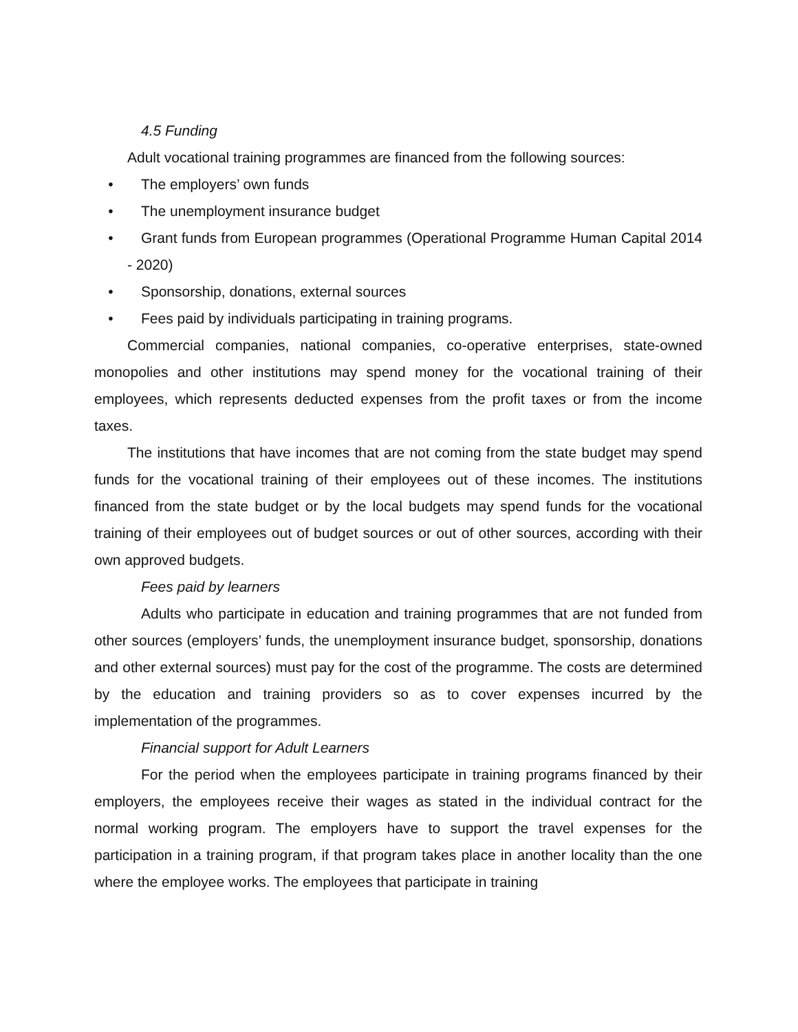4.5 Funding
Adult vocational training programmes are financed from the following sources:
• The employers’ own funds
• The unemployment insurance budget
• Grant funds from European programmes (Operational Programme Human Capital 2014 - 2020)
• Sponsorship, donations, external sources
• Fees paid by individuals participating in training programs.
Commercial companies, national companies, co-operative enterprises, state-owned monopolies and other institutions may spend money for the vocational training of their employees, which represents deducted expenses from the profit taxes or from the income taxes.
The institutions that have incomes that are not coming from the state budget may spend funds for the vocational training of their employees out of these incomes. The institutions financed from the state budget or by the local budgets may spend funds for the vocational training of their employees out of budget sources or out of other sources, according with their own approved budgets.
Fees paid by learners
Adults who participate in education and training programmes that are not funded from other sources (employers’ funds, the unemployment insurance budget, sponsorship, donations and other external sources) must pay for the cost of the programme. The costs are determined by the education and training providers so as to cover expenses incurred by the implementation of the programmes.
Financial support for Adult Learners
For the period when the employees participate in training programs financed by their employers, the employees receive their wages as stated in the individual contract for the normal working program. The employers have to support the travel expenses for the participation in a training program, if that program takes place in another locality than the one where the employee works. The employees that participate in training